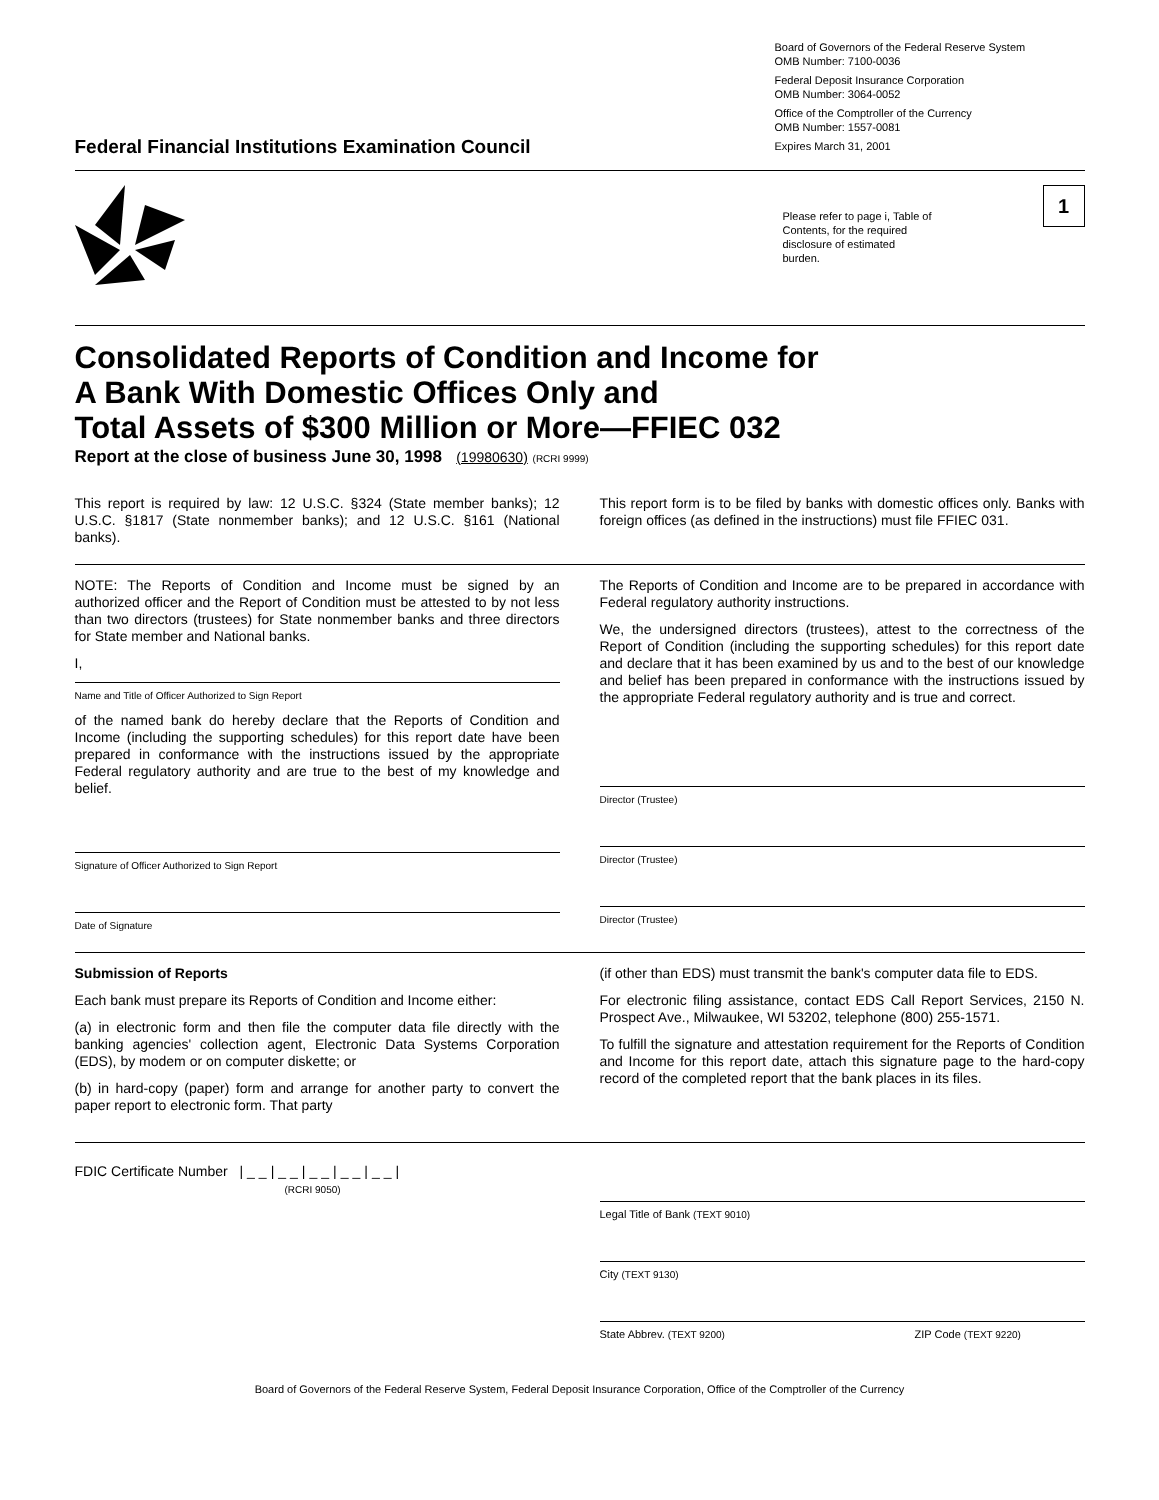Federal Financial Institutions Examination Council
Board of Governors of the Federal Reserve System
OMB Number: 7100-0036
Federal Deposit Insurance Corporation
OMB Number: 3064-0052
Office of the Comptroller of the Currency
OMB Number: 1557-0081
Expires March 31, 2001
Please refer to page i, Table of Contents, for the required disclosure of estimated burden.
1
Consolidated Reports of Condition and Income for
A Bank With Domestic Offices Only and
Total Assets of $300 Million or More—FFIEC 032
Report at the close of business June 30, 1998 (19980630) (RCRI 9999)
This report is required by law: 12 U.S.C. §324 (State member banks); 12 U.S.C. §1817 (State nonmember banks); and 12 U.S.C. §161 (National banks).
This report form is to be filed by banks with domestic offices only. Banks with foreign offices (as defined in the instructions) must file FFIEC 031.
NOTE: The Reports of Condition and Income must be signed by an authorized officer and the Report of Condition must be attested to by not less than two directors (trustees) for State nonmember banks and three directors for State member and National banks.
I,
Name and Title of Officer Authorized to Sign Report
of the named bank do hereby declare that the Reports of Condition and Income (including the supporting schedules) for this report date have been prepared in conformance with the instructions issued by the appropriate Federal regulatory authority and are true to the best of my knowledge and belief.
Signature of Officer Authorized to Sign Report
Date of Signature
The Reports of Condition and Income are to be prepared in accordance with Federal regulatory authority instructions.
We, the undersigned directors (trustees), attest to the correctness of the Report of Condition (including the supporting schedules) for this report date and declare that it has been examined by us and to the best of our knowledge and belief has been prepared in conformance with the instructions issued by the appropriate Federal regulatory authority and is true and correct.
Director (Trustee)
Director (Trustee)
Director (Trustee)
Submission of Reports
Each bank must prepare its Reports of Condition and Income either:
(a) in electronic form and then file the computer data file directly with the banking agencies' collection agent, Electronic Data Systems Corporation (EDS), by modem or on computer diskette; or
(b) in hard-copy (paper) form and arrange for another party to convert the paper report to electronic form. That party
(if other than EDS) must transmit the bank's computer data file to EDS.
For electronic filing assistance, contact EDS Call Report Services, 2150 N. Prospect Ave., Milwaukee, WI 53202, telephone (800) 255-1571.
To fulfill the signature and attestation requirement for the Reports of Condition and Income for this report date, attach this signature page to the hard-copy record of the completed report that the bank places in its files.
FDIC Certificate Number |__|__|__|__|__|
(RCRI 9050)
Legal Title of Bank (TEXT 9010)
City (TEXT 9130)
State Abbrev. (TEXT 9200) ZIP Code (TEXT 9220)
Board of Governors of the Federal Reserve System, Federal Deposit Insurance Corporation, Office of the Comptroller of the Currency